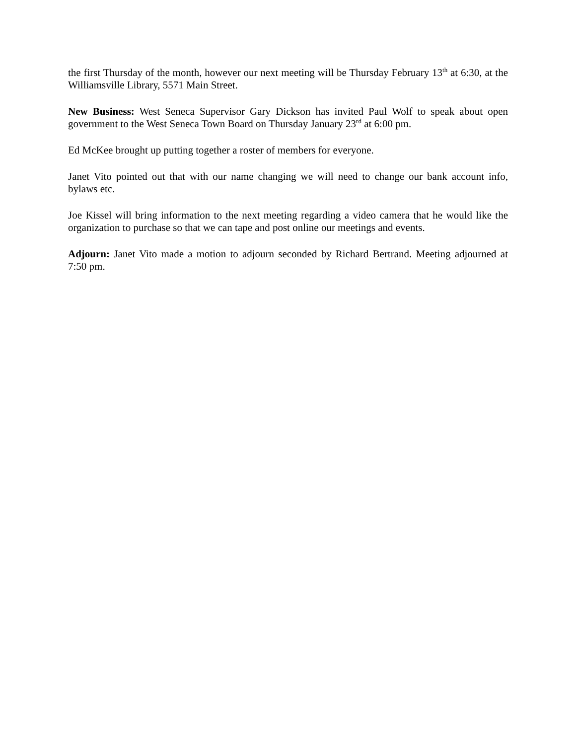the first Thursday of the month, however our next meeting will be Thursday February 13<sup>th</sup> at 6:30, at the Williamsville Library, 5571 Main Street.
New Business: West Seneca Supervisor Gary Dickson has invited Paul Wolf to speak about open government to the West Seneca Town Board on Thursday January 23<sup>rd</sup> at 6:00 pm.
Ed McKee brought up putting together a roster of members for everyone.
Janet Vito pointed out that with our name changing we will need to change our bank account info, bylaws etc.
Joe Kissel will bring information to the next meeting regarding a video camera that he would like the organization to purchase so that we can tape and post online our meetings and events.
Adjourn: Janet Vito made a motion to adjourn seconded by Richard Bertrand. Meeting adjourned at 7:50 pm.